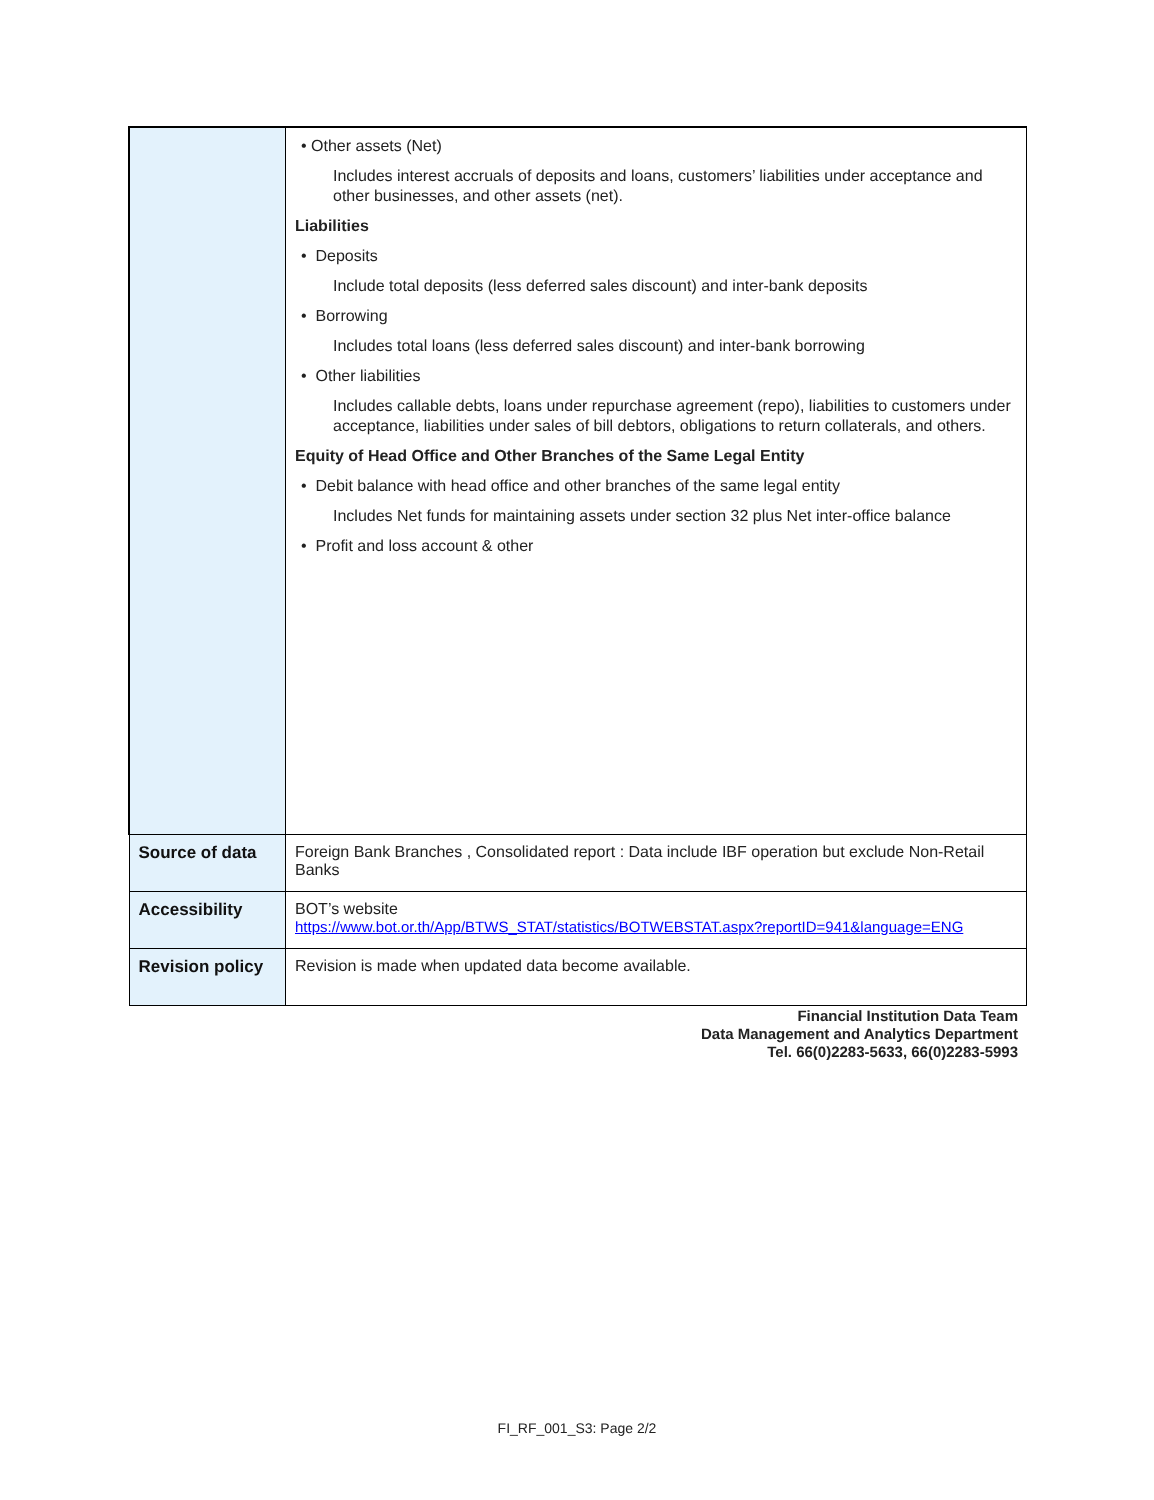| | • Other assets (Net) Includes interest accruals of deposits and loans, customers’ liabilities under acceptance and other businesses, and other assets (net). Liabilities • Deposits Include total deposits (less deferred sales discount) and inter-bank deposits • Borrowing Includes total loans (less deferred sales discount) and inter-bank borrowing • Other liabilities Includes callable debts, loans under repurchase agreement (repo), liabilities to customers under acceptance, liabilities under sales of bill debtors, obligations to return collaterals, and others. Equity of Head Office and Other Branches of the Same Legal Entity • Debit balance with head office and other branches of the same legal entity Includes Net funds for maintaining assets under section 32 plus Net inter-office balance • Profit and loss account & other |
| Source of data | Foreign Bank Branches , Consolidated report : Data include IBF operation but exclude Non-Retail Banks |
| Accessibility | BOT’s website https://www.bot.or.th/App/BTWS_STAT/statistics/BOTWEBSTAT.aspx?reportID=941&language=ENG |
| Revision policy | Revision is made when updated data become available. |
Financial Institution Data Team
Data Management and Analytics Department
Tel. 66(0)2283-5633, 66(0)2283-5993
FI_RF_001_S3: Page 2/2